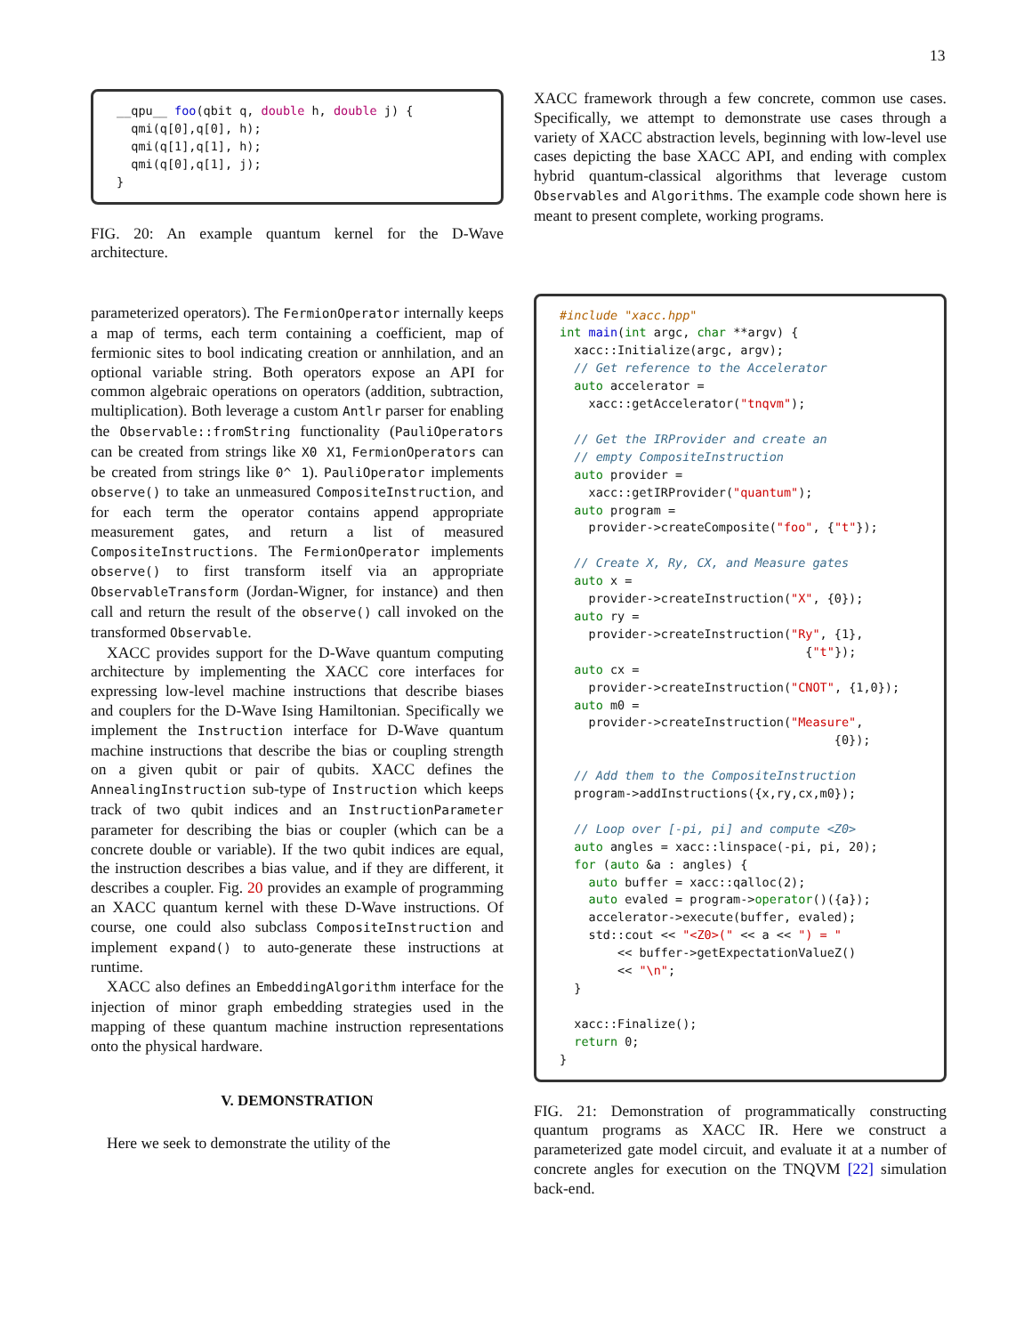13
__qpu__ foo(qbit q, double h, double j) {
  qmi(q[0],q[0], h);
  qmi(q[1],q[1], h);
  qmi(q[0],q[1], j);
}
FIG. 20: An example quantum kernel for the D-Wave architecture.
parameterized operators). The FermionOperator internally keeps a map of terms, each term containing a coefficient, map of fermionic sites to bool indicating creation or annhilation, and an optional variable string. Both operators expose an API for common algebraic operations on operators (addition, subtraction, multiplication). Both leverage a custom Antlr parser for enabling the Observable::fromString functionality (PauliOperators can be created from strings like X0 X1, FermionOperators can be created from strings like 0^ 1). PauliOperator implements observe() to take an unmeasured CompositeInstruction, and for each term the operator contains append appropriate measurement gates, and return a list of measured CompositeInstructions. The FermionOperator implements observe() to first transform itself via an appropriate ObservableTransform (Jordan-Wigner, for instance) and then call and return the result of the observe() call invoked on the transformed Observable.
XACC provides support for the D-Wave quantum computing architecture by implementing the XACC core interfaces for expressing low-level machine instructions that describe biases and couplers for the D-Wave Ising Hamiltonian. Specifically we implement the Instruction interface for D-Wave quantum machine instructions that describe the bias or coupling strength on a given qubit or pair of qubits. XACC defines the AnnealingInstruction sub-type of Instruction which keeps track of two qubit indices and an InstructionParameter parameter for describing the bias or coupler (which can be a concrete double or variable). If the two qubit indices are equal, the instruction describes a bias value, and if they are different, it describes a coupler. Fig. 20 provides an example of programming an XACC quantum kernel with these D-Wave instructions. Of course, one could also subclass CompositeInstruction and implement expand() to auto-generate these instructions at runtime.
XACC also defines an EmbeddingAlgorithm interface for the injection of minor graph embedding strategies used in the mapping of these quantum machine instruction representations onto the physical hardware.
V. DEMONSTRATION
Here we seek to demonstrate the utility of the
XACC framework through a few concrete, common use cases. Specifically, we attempt to demonstrate use cases through a variety of XACC abstraction levels, beginning with low-level use cases depicting the base XACC API, and ending with complex hybrid quantum-classical algorithms that leverage custom Observables and Algorithms. The example code shown here is meant to present complete, working programs.
#include "xacc.hpp"
int main(int argc, char **argv) {
  xacc::Initialize(argc, argv);
  // Get reference to the Accelerator
  auto accelerator =
    xacc::getAccelerator("tnqvm");

  // Get the IRProvider and create an
  // empty CompositeInstruction
  auto provider =
    xacc::getIRProvider("quantum");
  auto program =
    provider->createComposite("foo", {"t"});

  // Create X, Ry, CX, and Measure gates
  auto x =
    provider->createInstruction("X", {0});
  auto ry =
    provider->createInstruction("Ry", {1},
                                  {"t"});
  auto cx =
    provider->createInstruction("CNOT", {1,0});
  auto m0 =
    provider->createInstruction("Measure",
                                      {0});

  // Add them to the CompositeInstruction
  program->addInstructions({x,ry,cx,m0});

  // Loop over [-pi, pi] and compute <Z0>
  auto angles = xacc::linspace(-pi, pi, 20);
  for (auto &a : angles) {
    auto buffer = xacc::qalloc(2);
    auto evaled = program->operator()({a});
    accelerator->execute(buffer, evaled);
    std::cout << "<Z0>(" << a << ") = "
        << buffer->getExpectationValueZ()
        << "\n";
  }

  xacc::Finalize();
  return 0;
}
FIG. 21: Demonstration of programmatically constructing quantum programs as XACC IR. Here we construct a parameterized gate model circuit, and evaluate it at a number of concrete angles for execution on the TNQVM [22] simulation back-end.